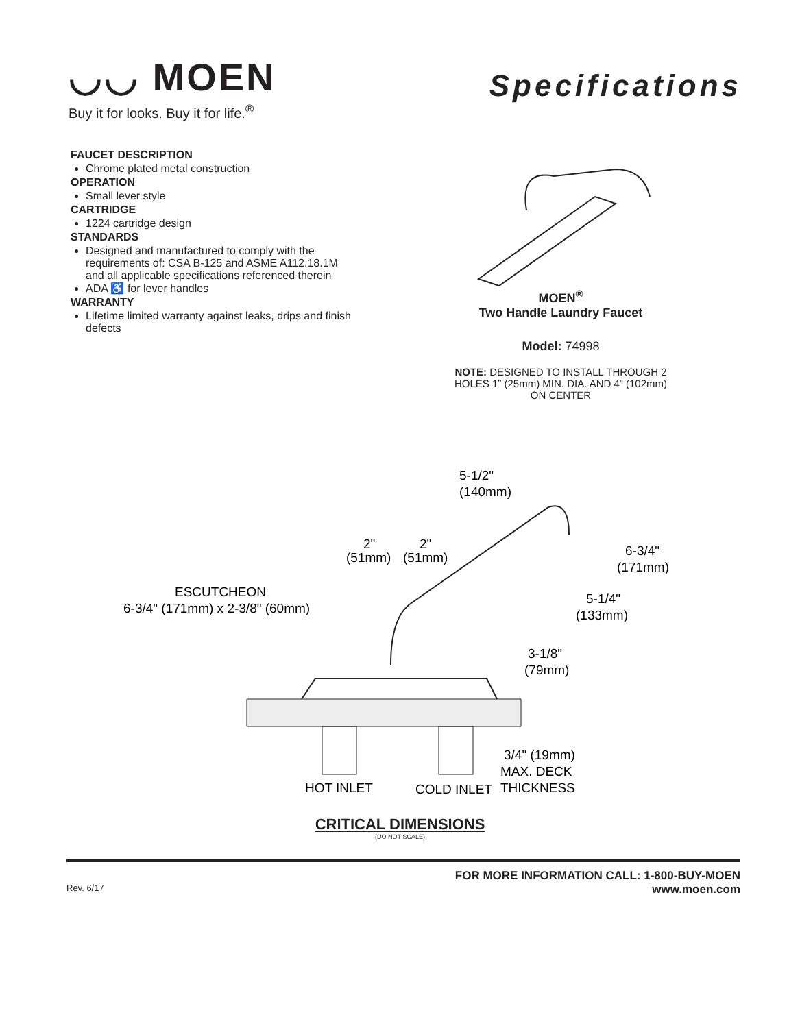◡◡ MOEN
Buy it for looks. Buy it for life.<sup>®</sup>
Specifications
FAUCET DESCRIPTION
Chrome plated metal construction
OPERATION
Small lever style
CARTRIDGE
1224 cartridge design
STANDARDS
Designed and manufactured to comply with the requirements of: CSA B-125 and ASME A112.18.1M and all applicable specifications referenced therein
ADA ♿ for lever handles
WARRANTY
Lifetime limited warranty against leaks, drips and finish defects
MOEN<sup>®</sup>
Two Handle Laundry Faucet
Model: 74998
NOTE: DESIGNED TO INSTALL THROUGH 2 HOLES 1” (25mm) MIN. DIA. AND 4” (102mm) ON CENTER
5-1/2"
(140mm)
2"
(51mm)
2"
(51mm)
6-3/4"
(171mm)
5-1/4"
(133mm)
ESCUTCHEON
6-3/4" (171mm) x 2-3/8" (60mm)
3-1/8"
(79mm)
3/4" (19mm)
MAX. DECK
HOT INLET
COLD INLET
THICKNESS
CRITICAL DIMENSIONS
(DO NOT SCALE)
Rev. 6/17
FOR MORE INFORMATION CALL: 1-800-BUY-MOEN
www.moen.com